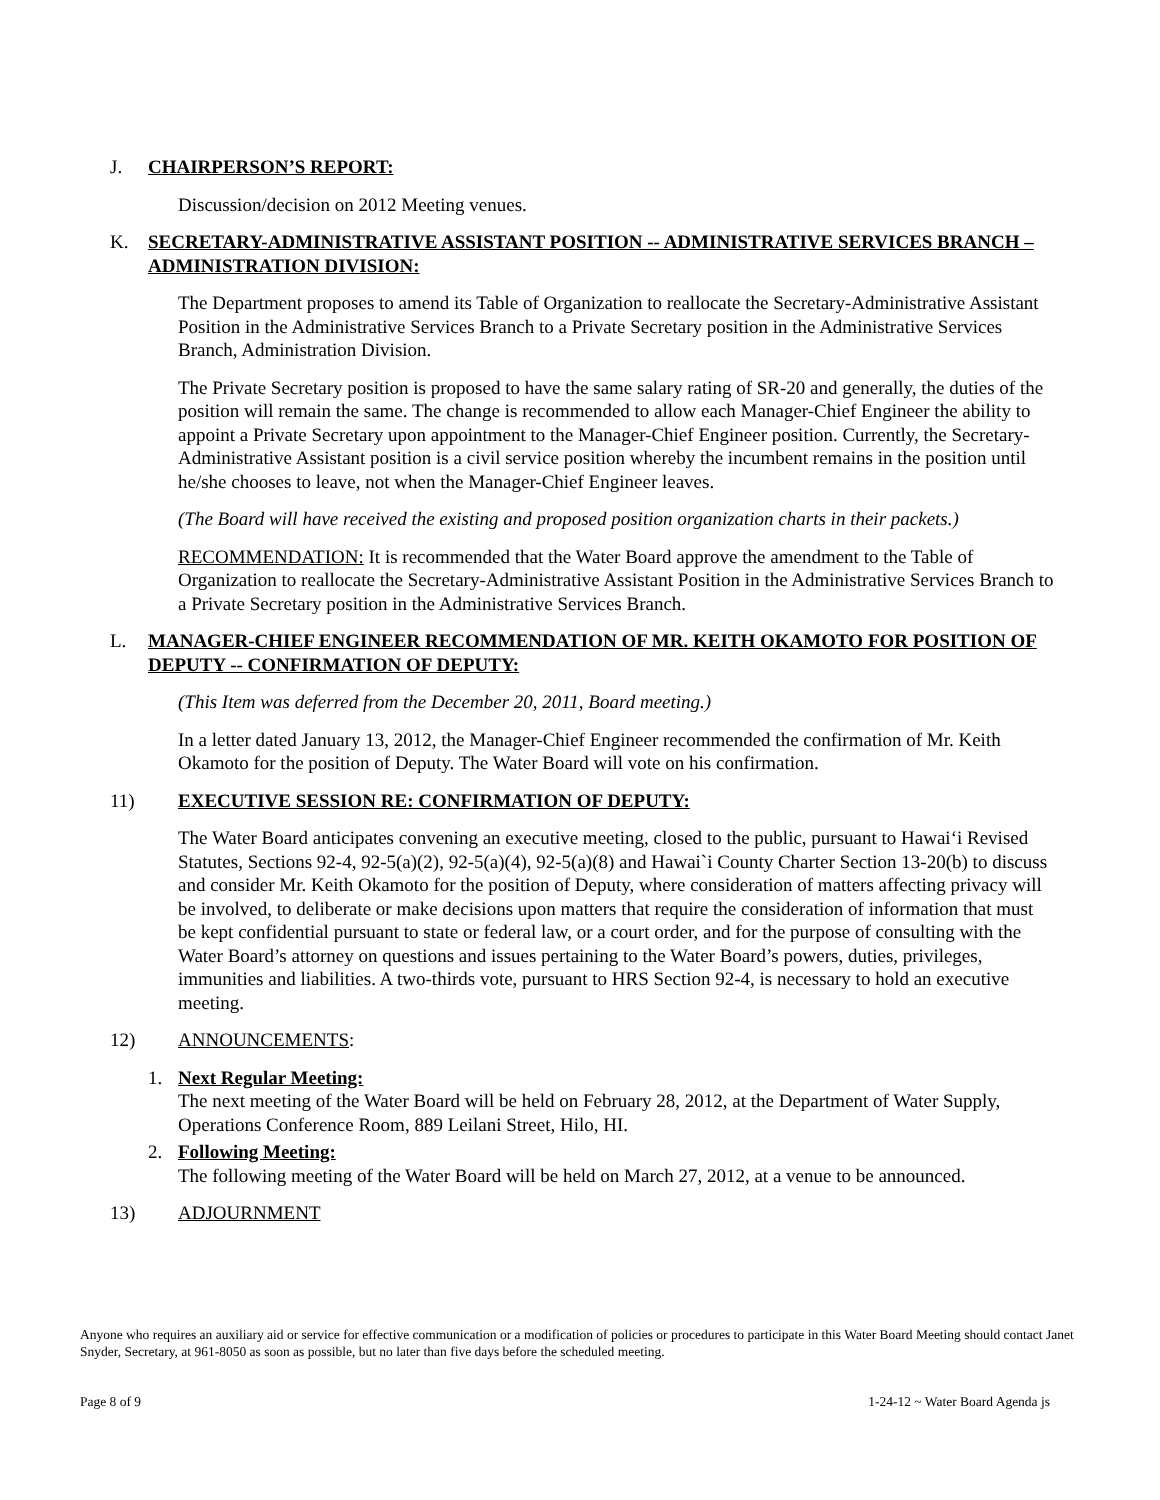J. CHAIRPERSON’S REPORT:
Discussion/decision on 2012 Meeting venues.
K. SECRETARY-ADMINISTRATIVE ASSISTANT POSITION -- ADMINISTRATIVE SERVICES BRANCH – ADMINISTRATION DIVISION:
The Department proposes to amend its Table of Organization to reallocate the Secretary-Administrative Assistant Position in the Administrative Services Branch to a Private Secretary position in the Administrative Services Branch, Administration Division.
The Private Secretary position is proposed to have the same salary rating of SR-20 and generally, the duties of the position will remain the same. The change is recommended to allow each Manager-Chief Engineer the ability to appoint a Private Secretary upon appointment to the Manager-Chief Engineer position. Currently, the Secretary-Administrative Assistant position is a civil service position whereby the incumbent remains in the position until he/she chooses to leave, not when the Manager-Chief Engineer leaves.
(The Board will have received the existing and proposed position organization charts in their packets.)
RECOMMENDATION: It is recommended that the Water Board approve the amendment to the Table of Organization to reallocate the Secretary-Administrative Assistant Position in the Administrative Services Branch to a Private Secretary position in the Administrative Services Branch.
L. MANAGER-CHIEF ENGINEER RECOMMENDATION OF MR. KEITH OKAMOTO FOR POSITION OF DEPUTY -- CONFIRMATION OF DEPUTY:
(This Item was deferred from the December 20, 2011, Board meeting.)
In a letter dated January 13, 2012, the Manager-Chief Engineer recommended the confirmation of Mr. Keith Okamoto for the position of Deputy. The Water Board will vote on his confirmation.
11) EXECUTIVE SESSION RE: CONFIRMATION OF DEPUTY:
The Water Board anticipates convening an executive meeting, closed to the public, pursuant to Hawai‘i Revised Statutes, Sections 92-4, 92-5(a)(2), 92-5(a)(4), 92-5(a)(8) and Hawai`i County Charter Section 13-20(b) to discuss and consider Mr. Keith Okamoto for the position of Deputy, where consideration of matters affecting privacy will be involved, to deliberate or make decisions upon matters that require the consideration of information that must be kept confidential pursuant to state or federal law, or a court order, and for the purpose of consulting with the Water Board’s attorney on questions and issues pertaining to the Water Board’s powers, duties, privileges, immunities and liabilities. A two-thirds vote, pursuant to HRS Section 92-4, is necessary to hold an executive meeting.
12) ANNOUNCEMENTS:
1. Next Regular Meeting:
The next meeting of the Water Board will be held on February 28, 2012, at the Department of Water Supply, Operations Conference Room, 889 Leilani Street, Hilo, HI.
2. Following Meeting:
The following meeting of the Water Board will be held on March 27, 2012, at a venue to be announced.
13) ADJOURNMENT
Anyone who requires an auxiliary aid or service for effective communication or a modification of policies or procedures to participate in this Water Board Meeting should contact Janet Snyder, Secretary, at 961-8050 as soon as possible, but no later than five days before the scheduled meeting.
Page 8 of 9 1-24-12 ~ Water Board Agenda js